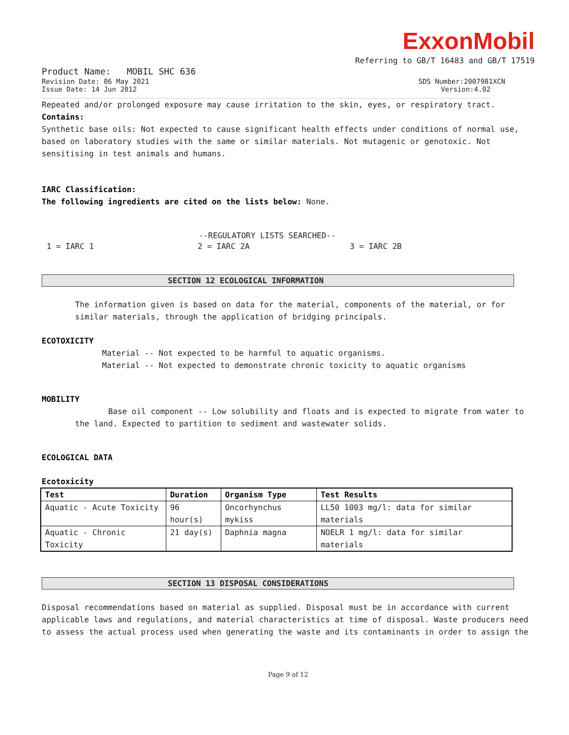ExxonMobil
Referring to GB/T 16483 and GB/T 17519
Product Name: MOBIL SHC 636
Revision Date: 06 May 2021 SDS Number:2007981XCN
Issue Date: 14 Jun 2012 Version:4.02
Repeated and/or prolonged exposure may cause irritation to the skin, eyes, or respiratory tract.
Contains:
Synthetic base oils: Not expected to cause significant health effects under conditions of normal use, based on laboratory studies with the same or similar materials. Not mutagenic or genotoxic. Not sensitising in test animals and humans.
IARC Classification:
The following ingredients are cited on the lists below: None.
--REGULATORY LISTS SEARCHED--
1 = IARC 1 2 = IARC 2A 3 = IARC 2B
SECTION 12 ECOLOGICAL INFORMATION
The information given is based on data for the material, components of the material, or for similar materials, through the application of bridging principals.
ECOTOXICITY
Material -- Not expected to be harmful to aquatic organisms.
Material -- Not expected to demonstrate chronic toxicity to aquatic organisms
MOBILITY
Base oil component -- Low solubility and floats and is expected to migrate from water to the land. Expected to partition to sediment and wastewater solids.
ECOLOGICAL DATA
Ecotoxicity
| Test | Duration | Organism Type | Test Results |
| --- | --- | --- | --- |
| Aquatic - Acute Toxicity | 96 hour(s) | Oncorhynchus mykiss | LL50 1003 mg/l: data for similar materials |
| Aquatic - Chronic Toxicity | 21 day(s) | Daphnia magna | NOELR 1 mg/l: data for similar materials |
SECTION 13 DISPOSAL CONSIDERATIONS
Disposal recommendations based on material as supplied. Disposal must be in accordance with current applicable laws and regulations, and material characteristics at time of disposal. Waste producers need to assess the actual process used when generating the waste and its contaminants in order to assign the
Page 9 of 12